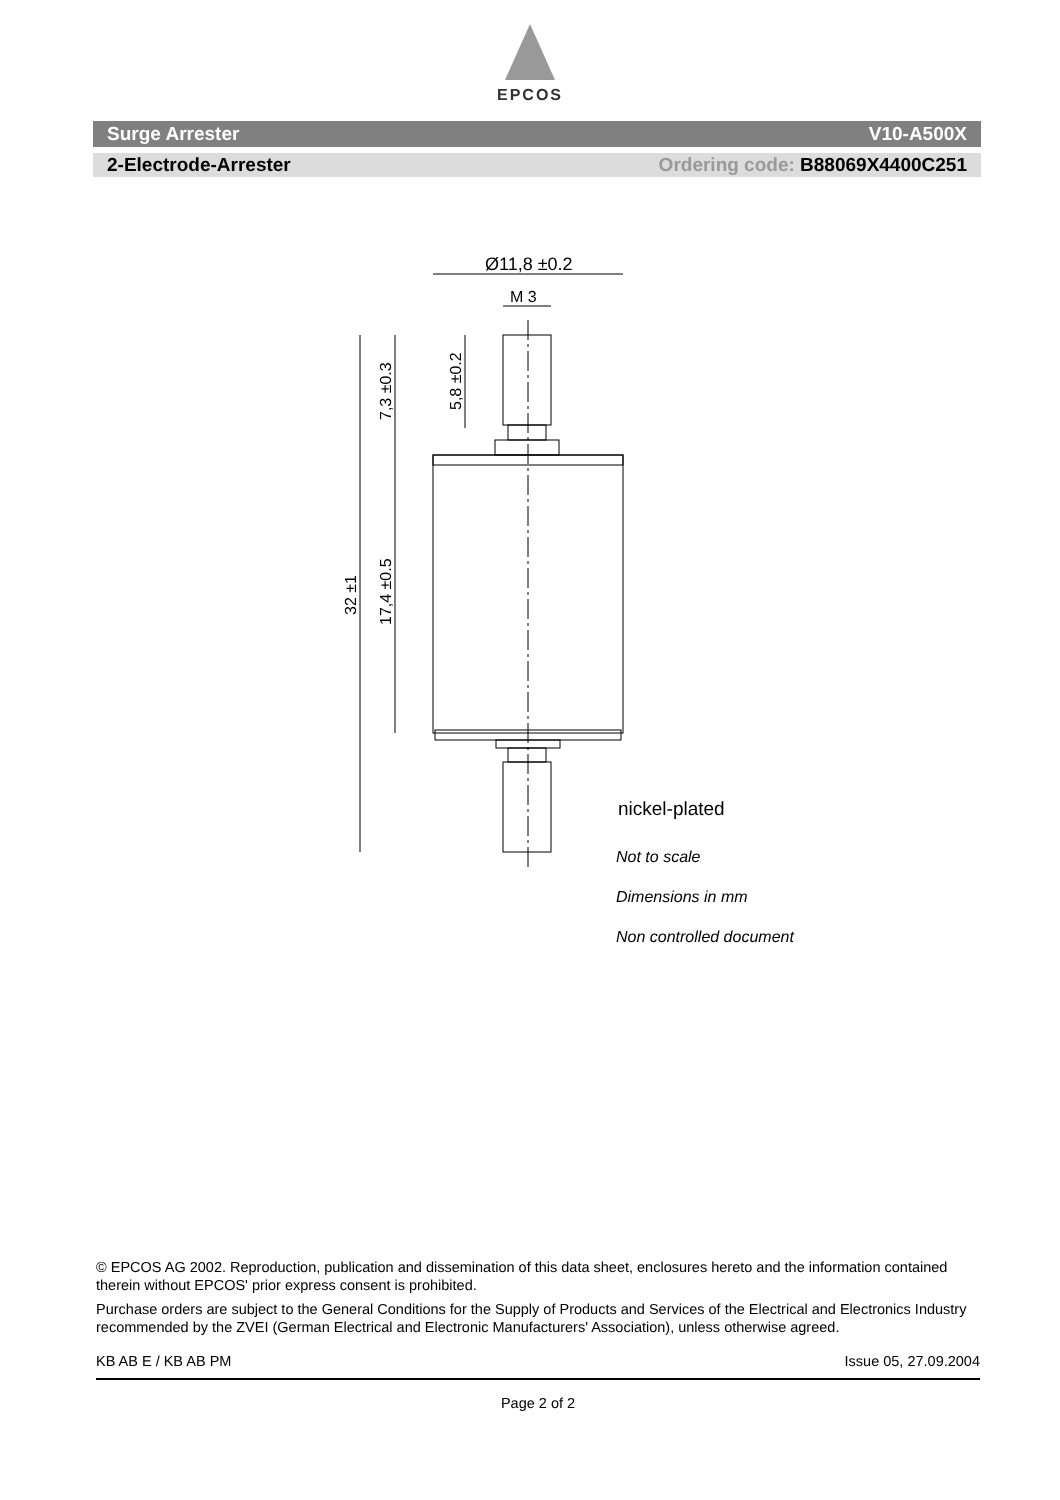EPCOS
Surge Arrester V10-A500X
2-Electrode-Arrester Ordering code: B88069X4400C251
Ø11,8 ±0.2
M 3
32 ±1
7,3 ±0.3
17,4 ±0.5
5,8 ±0.2
nickel-plated
Not to scale
Dimensions in mm
Non controlled document
© EPCOS AG 2002. Reproduction, publication and dissemination of this data sheet, enclosures hereto and the information contained therein without EPCOS' prior express consent is prohibited.
Purchase orders are subject to the General Conditions for the Supply of Products and Services of the Electrical and Electronics Industry recommended by the ZVEI (German Electrical and Electronic Manufacturers' Association), unless otherwise agreed.
KB AB E / KB AB PM Issue 05, 27.09.2004
Page 2 of 2